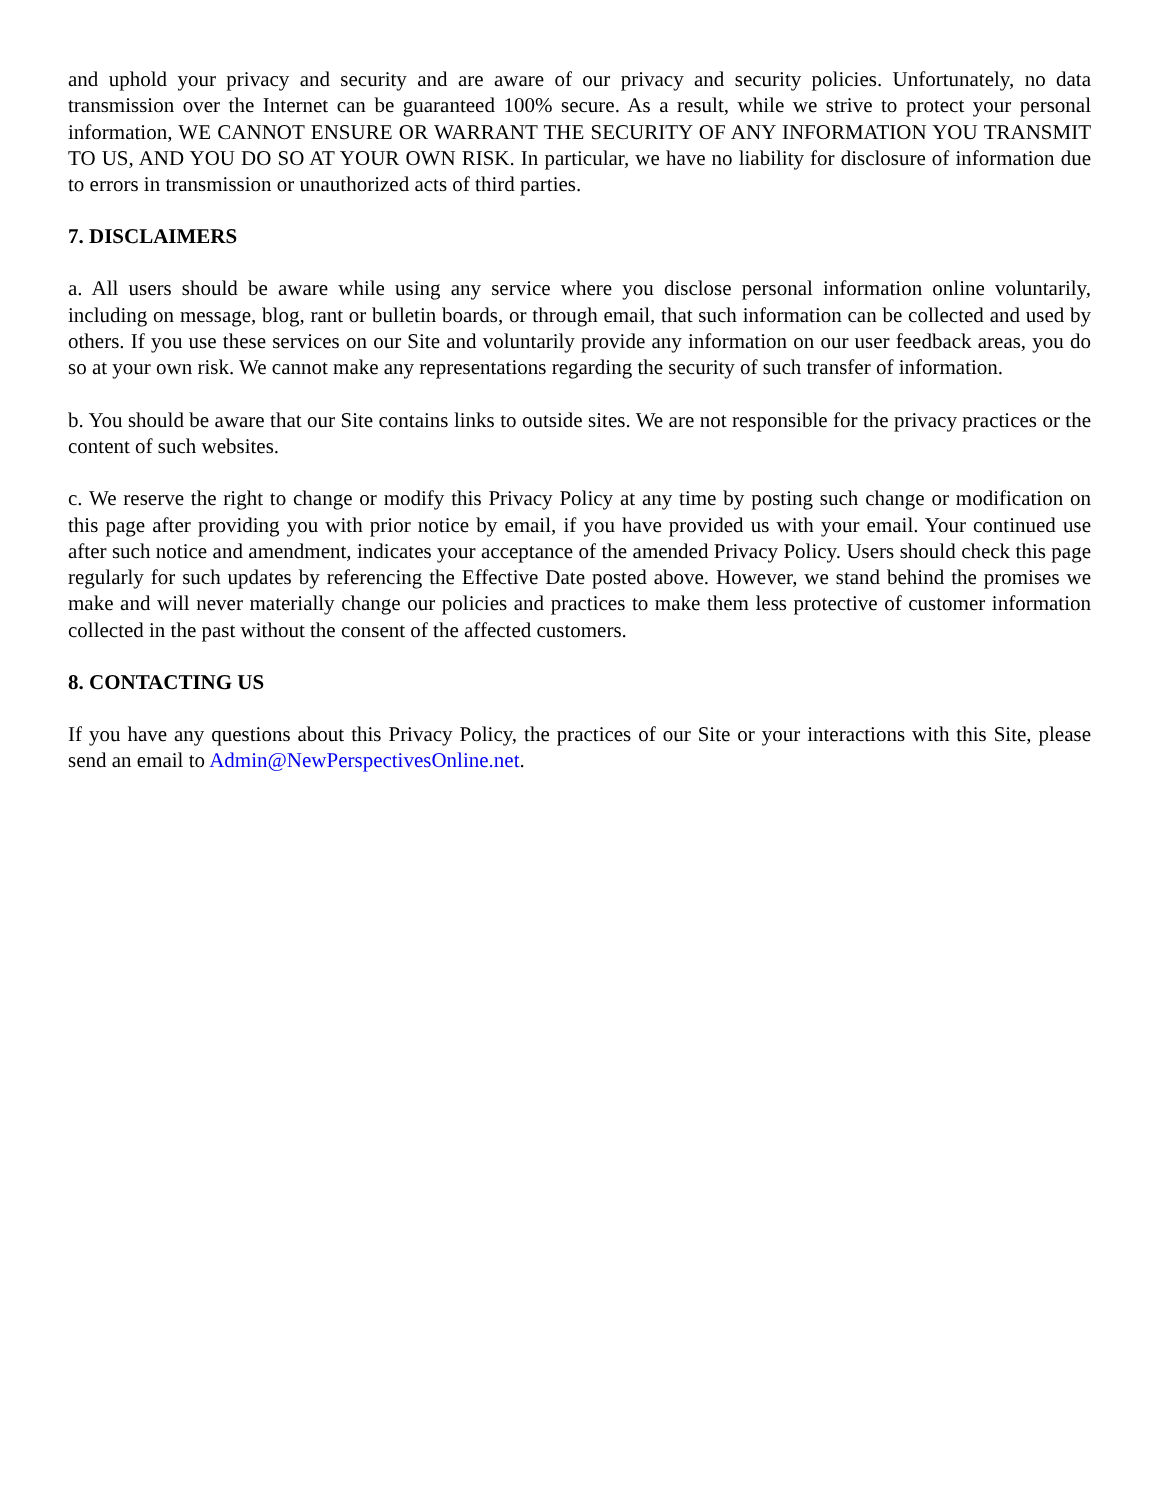and uphold your privacy and security and are aware of our privacy and security policies. Unfortunately, no data transmission over the Internet can be guaranteed 100% secure. As a result, while we strive to protect your personal information, WE CANNOT ENSURE OR WARRANT THE SECURITY OF ANY INFORMATION YOU TRANSMIT TO US, AND YOU DO SO AT YOUR OWN RISK. In particular, we have no liability for disclosure of information due to errors in transmission or unauthorized acts of third parties.
7. DISCLAIMERS
a. All users should be aware while using any service where you disclose personal information online voluntarily, including on message, blog, rant or bulletin boards, or through email, that such information can be collected and used by others. If you use these services on our Site and voluntarily provide any information on our user feedback areas, you do so at your own risk. We cannot make any representations regarding the security of such transfer of information.
b. You should be aware that our Site contains links to outside sites. We are not responsible for the privacy practices or the content of such websites.
c. We reserve the right to change or modify this Privacy Policy at any time by posting such change or modification on this page after providing you with prior notice by email, if you have provided us with your email. Your continued use after such notice and amendment, indicates your acceptance of the amended Privacy Policy. Users should check this page regularly for such updates by referencing the Effective Date posted above. However, we stand behind the promises we make and will never materially change our policies and practices to make them less protective of customer information collected in the past without the consent of the affected customers.
8. CONTACTING US
If you have any questions about this Privacy Policy, the practices of our Site or your interactions with this Site, please send an email to Admin@NewPerspectivesOnline.net.